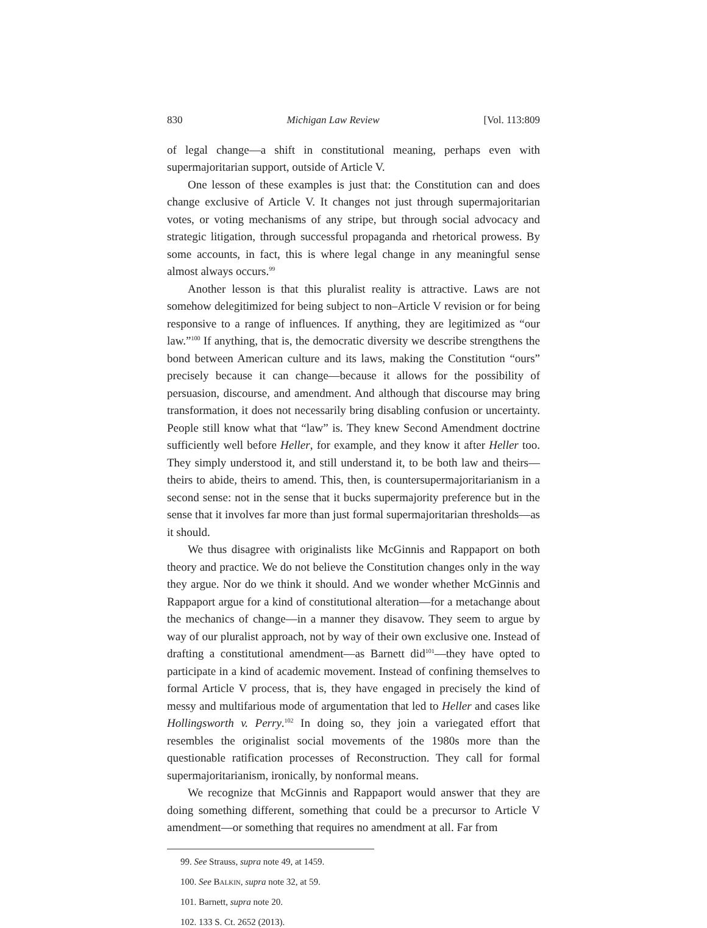830 Michigan Law Review [Vol. 113:809
of legal change—a shift in constitutional meaning, perhaps even with supermajoritarian support, outside of Article V.
One lesson of these examples is just that: the Constitution can and does change exclusive of Article V. It changes not just through supermajoritarian votes, or voting mechanisms of any stripe, but through social advocacy and strategic litigation, through successful propaganda and rhetorical prowess. By some accounts, in fact, this is where legal change in any meaningful sense almost always occurs.<sup>99</sup>
Another lesson is that this pluralist reality is attractive. Laws are not somehow delegitimized for being subject to non–Article V revision or for being responsive to a range of influences. If anything, they are legitimized as “our law.”<sup>100</sup> If anything, that is, the democratic diversity we describe strengthens the bond between American culture and its laws, making the Constitution “ours” precisely because it can change—because it allows for the possibility of persuasion, discourse, and amendment. And although that discourse may bring transformation, it does not necessarily bring disabling confusion or uncertainty. People still know what that “law” is. They knew Second Amendment doctrine sufficiently well before Heller, for example, and they know it after Heller too. They simply understood it, and still understand it, to be both law and theirs—theirs to abide, theirs to amend. This, then, is countersupermajoritarianism in a second sense: not in the sense that it bucks supermajority preference but in the sense that it involves far more than just formal supermajoritarian thresholds—as it should.
We thus disagree with originalists like McGinnis and Rappaport on both theory and practice. We do not believe the Constitution changes only in the way they argue. Nor do we think it should. And we wonder whether McGinnis and Rappaport argue for a kind of constitutional alteration—for a metachange about the mechanics of change—in a manner they disavow. They seem to argue by way of our pluralist approach, not by way of their own exclusive one. Instead of drafting a constitutional amendment—as Barnett did<sup>101</sup>—they have opted to participate in a kind of academic movement. Instead of confining themselves to formal Article V process, that is, they have engaged in precisely the kind of messy and multifarious mode of argumentation that led to Heller and cases like Hollingsworth v. Perry.<sup>102</sup> In doing so, they join a variegated effort that resembles the originalist social movements of the 1980s more than the questionable ratification processes of Reconstruction. They call for formal supermajoritarianism, ironically, by nonformal means.
We recognize that McGinnis and Rappaport would answer that they are doing something different, something that could be a precursor to Article V amendment—or something that requires no amendment at all. Far from
99. See Strauss, supra note 49, at 1459.
100. See Balkin, supra note 32, at 59.
101. Barnett, supra note 20.
102. 133 S. Ct. 2652 (2013).